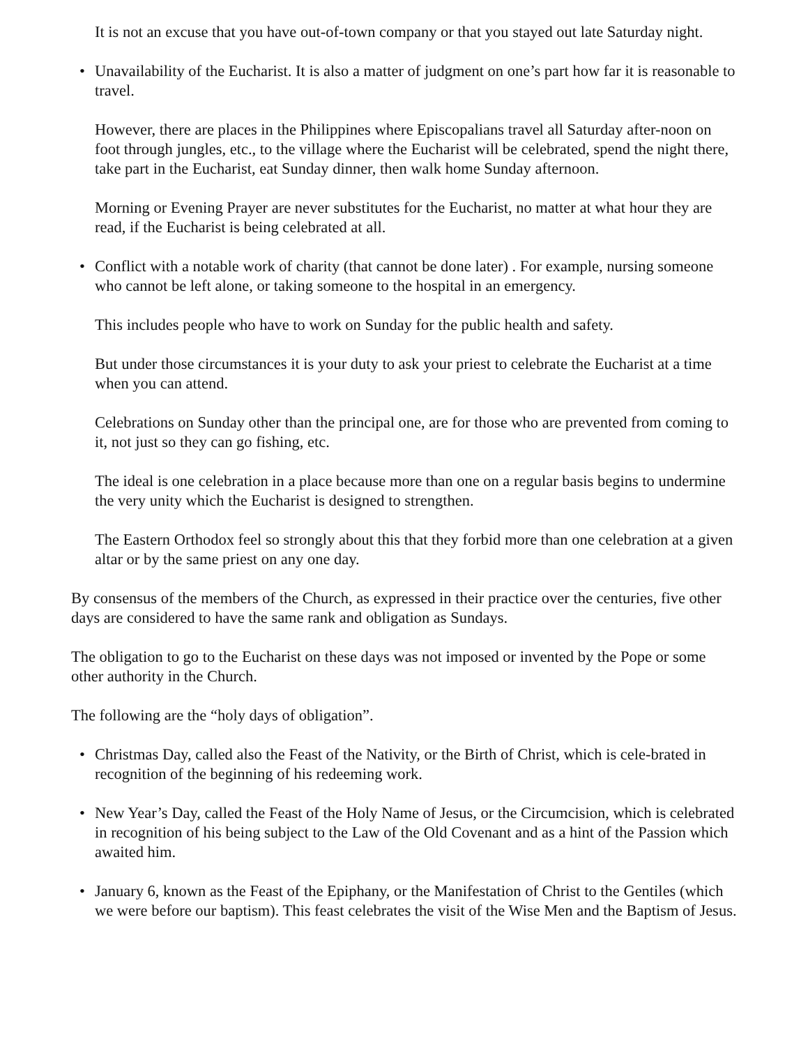It is not an excuse that you have out-of-town company or that you stayed out late Saturday night.
• Unavailability of the Eucharist. It is also a matter of judgment on one’s part how far it is reasonable to travel.
However, there are places in the Philippines where Episcopalians travel all Saturday after-noon on foot through jungles, etc., to the village where the Eucharist will be celebrated, spend the night there, take part in the Eucharist, eat Sunday dinner, then walk home Sunday afternoon.
Morning or Evening Prayer are never substitutes for the Eucharist, no matter at what hour they are read, if the Eucharist is being celebrated at all.
• Conflict with a notable work of charity (that cannot be done later) . For example, nursing someone who cannot be left alone, or taking someone to the hospital in an emergency.
This includes people who have to work on Sunday for the public health and safety.
But under those circumstances it is your duty to ask your priest to celebrate the Eucharist at a time when you can attend.
Celebrations on Sunday other than the principal one, are for those who are prevented from coming to it, not just so they can go fishing, etc.
The ideal is one celebration in a place because more than one on a regular basis begins to undermine the very unity which the Eucharist is designed to strengthen.
The Eastern Orthodox feel so strongly about this that they forbid more than one celebration at a given altar or by the same priest on any one day.
By consensus of the members of the Church, as expressed in their practice over the centuries, five other days are considered to have the same rank and obligation as Sundays.
The obligation to go to the Eucharist on these days was not imposed or invented by the Pope or some other authority in the Church.
The following are the “holy days of obligation”.
• Christmas Day, called also the Feast of the Nativity, or the Birth of Christ, which is cele-brated in recognition of the beginning of his redeeming work.
• New Year’s Day, called the Feast of the Holy Name of Jesus, or the Circumcision, which is celebrated in recognition of his being subject to the Law of the Old Covenant and as a hint of the Passion which awaited him.
• January 6, known as the Feast of the Epiphany, or the Manifestation of Christ to the Gentiles (which we were before our baptism). This feast celebrates the visit of the Wise Men and the Baptism of Jesus.